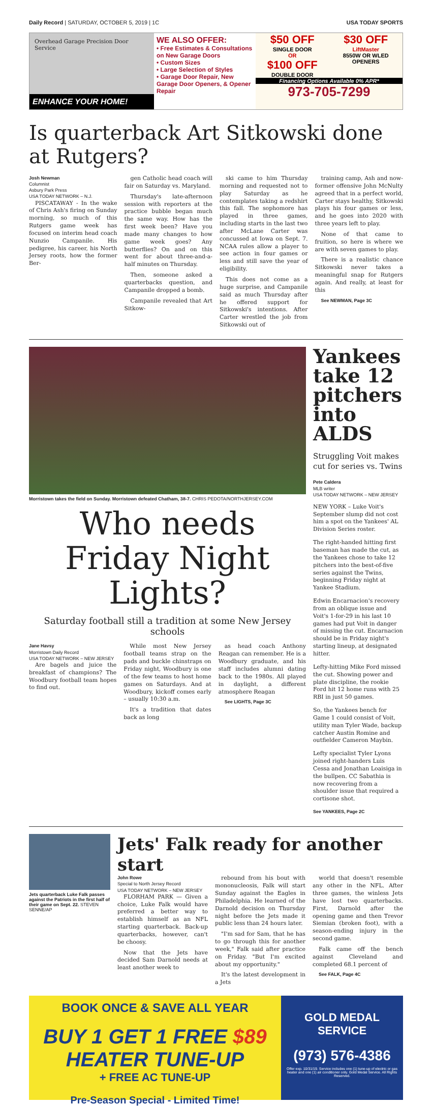Daily Record | SATURDAY, OCTOBER 5, 2019 | 1C USA TODAY SPORTS
Overhead Garage Precision Door Service
ENHANCE YOUR HOME!
WE ALSO OFFER:
• Free Estimates & Consultations on New Garage Doors
• Custom Sizes
• Large Selection of Styles
• Garage Door Repair, New Garage Door Openers, & Opener Repair
$50 OFF
SINGLE DOOR
OR
$100 OFF
DOUBLE DOOR
$30 OFF
LiftMaster
8550W OR WLED OPENERS
Financing Options Available 0% APR*
973-705-7299
Is quarterback Art Sitkowski done at Rutgers?
Josh Newman
Columnist
Asbury Park Press
USA TODAY NETWORK – N.J.
PISCATAWAY - In the wake of Chris Ash's firing on Sunday morning, so much of this Rutgers game week has focused on interim head coach Nunzio Campanile. His pedigree, his career, his North Jersey roots, how the former Ber-
gen Catholic head coach will fair on Saturday vs. Maryland.
Thursday's late-afternoon session with reporters at the practice bubble began much the same way. How has the first week been? Have you made many changes to how game week goes? Any butterflies? On and on this went for about three-and-a-half minutes on Thursday.
Then, someone asked a quarterbacks question, and Campanile dropped a bomb.
Campanile revealed that Art Sitkow-
ski came to him Thursday morning and requested not to play Saturday as he contemplates taking a redshirt this fall. The sophomore has played in three games, including starts in the last two after McLane Carter was concussed at Iowa on Sept. 7. NCAA rules allow a player to see action in four games or less and still save the year of eligibility.
This does not come as a huge surprise, and Campanile said as much Thursday after he offered support for Sitkowski's intentions. After Carter wrestled the job from Sitkowski out of
training camp, Ash and now-former offensive John McNulty agreed that in a perfect world, Carter stays healthy, Sitkowski plays his four games or less, and he goes into 2020 with three years left to play.
None of that came to fruition, so here is where we are with seven games to play.
There is a realistic chance Sitkowski never takes a meaningful snap for Rutgers again. And really, at least for this
See NEWMAN, Page 3C
Morristown takes the field on Sunday. Morristown defeated Chatham, 38-7. CHRIS PEDOTA/NORTHJERSEY.COM
Who needs Friday Night Lights?
Saturday football still a tradition at some New Jersey schools
Jane Havsy
Morristown Daily Record
USA TODAY NETWORK – NEW JERSEY
Are bagels and juice the breakfast of champions? The Woodbury football team hopes to find out.
While most New Jersey football teams strap on the pads and buckle chinstraps on Friday night, Woodbury is one of the few teams to host home games on Saturdays. And at Woodbury, kickoff comes early – usually 10:30 a.m.
It's a tradition that dates back as long
as head coach Anthony Reagan can remember. He is a Woodbury graduate, and his staff includes alumni dating back to the 1980s. All played in daylight, a different atmosphere Reagan
See LIGHTS, Page 3C
Yankees take 12 pitchers into ALDS
Struggling Voit makes cut for series vs. Twins
Pete Caldera
MLB writer
USA TODAY NETWORK – NEW JERSEY
NEW YORK – Luke Voit's September slump did not cost him a spot on the Yankees' AL Division Series roster.
The right-handed hitting first baseman has made the cut, as the Yankees chose to take 12 pitchers into the best-of-five series against the Twins, beginning Friday night at Yankee Stadium.
Edwin Encarnacion's recovery from an oblique issue and Voit's 1-for-29 in his last 10 games had put Voit in danger of missing the cut. Encarnacion should be in Friday night's starting lineup, at designated hitter.
Lefty-hitting Mike Ford missed the cut. Showing power and plate discipline, the rookie Ford hit 12 home runs with 25 RBI in just 50 games.
So, the Yankees bench for Game 1 could consist of Voit, utility man Tyler Wade, backup catcher Austin Romine and outfielder Cameron Maybin.
Lefty specialist Tyler Lyons joined right-handers Luis Cessa and Jonathan Loaisiga in the bullpen. CC Sabathia is now recovering from a shoulder issue that required a cortisone shot.
See YANKEES, Page 2C
Jets quarterback Luke Falk passes against the Patriots in the first half of their game on Sept. 22. STEVEN SENNE/AP
Jets' Falk ready for another start
John Rowe
Special to North Jersey Record
USA TODAY NETWORK – NEW JERSEY
FLORHAM PARK — Given a choice, Luke Falk would have preferred a better way to establish himself as an NFL starting quarterback. Back-up quarterbacks, however, can't be choosy.
Now that the Jets have decided Sam Darnold needs at least another week to
rebound from his bout with mononucleosis, Falk will start Sunday against the Eagles in Philadelphia. He learned of the Darnold decision on Thursday night before the Jets made it public less than 24 hours later.
"I'm sad for Sam, that he has to go through this for another week," Falk said after practice on Friday. "But I'm excited about my opportunity."
It's the latest development in a Jets
world that doesn't resemble any other in the NFL. After three games, the winless Jets have lost two quarterbacks. First, Darnold after the opening game and then Trevor Siemian (broken foot), with a season-ending injury in the second game.
Falk came off the bench against Cleveland and completed 68.1 percent of
See FALK, Page 4C
BOOK ONCE & SAVE ALL YEAR
BUY 1 GET 1 FREE $89 HEATER TUNE-UP
+ FREE AC TUNE-UP
Pre-Season Special - Limited Time!
GOLD MEDAL SERVICE
(973) 576-4386
Offer exp. 10/31/19. Service includes one (1) tune-up of electric or gas heater and one (1) air conditioner only. Gold Medal Service. All Rights Reserved.